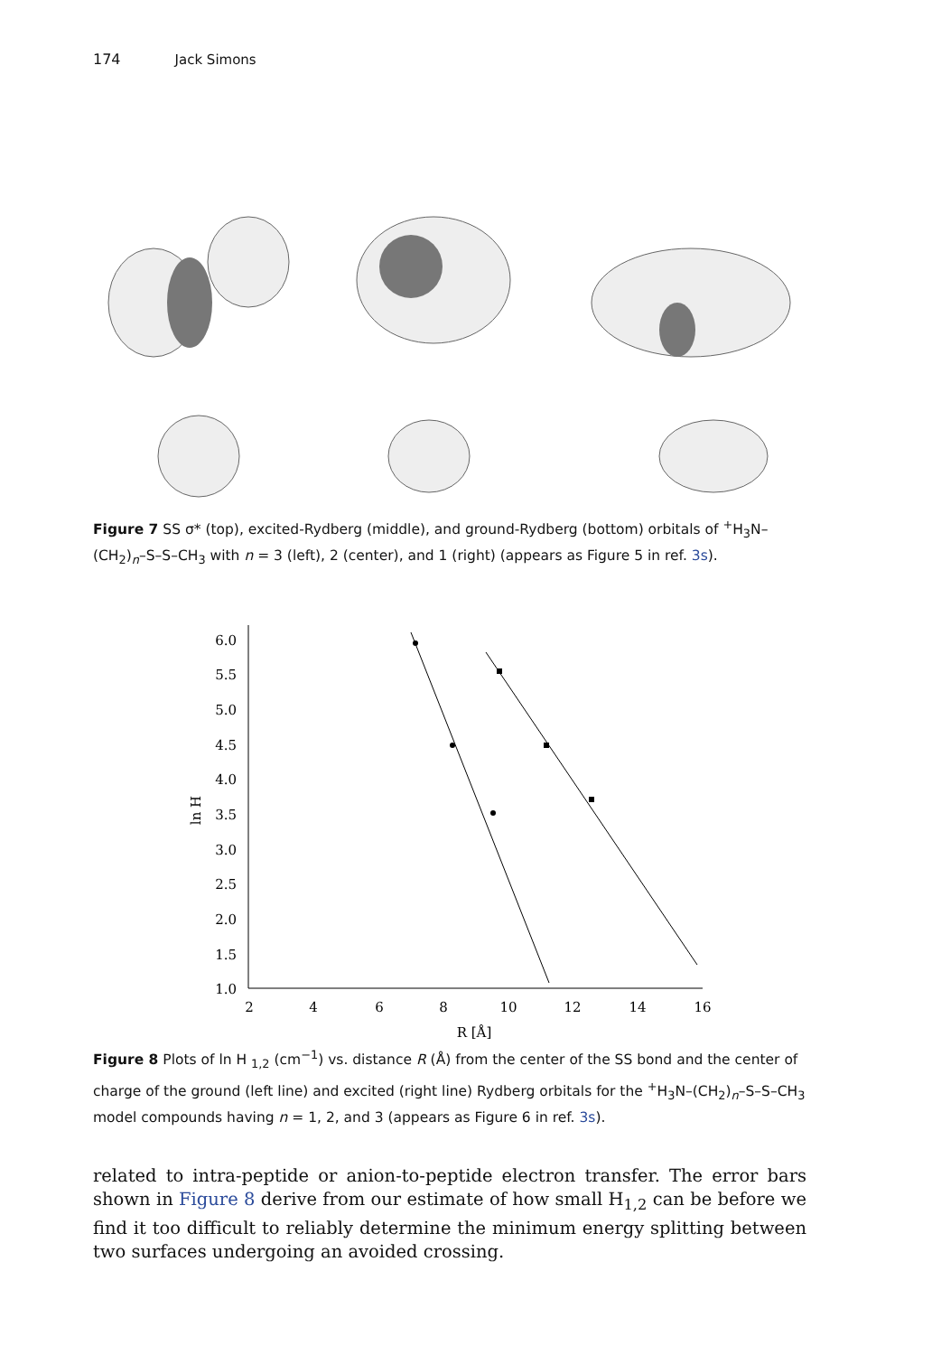174 Jack Simons
Figure 7 SS σ* (top), excited-Rydberg (middle), and ground-Rydberg (bottom) orbitals of <sup>+</sup>H<sub>3</sub>N–(CH<sub>2</sub>)<sub>n</sub>–S–S–CH<sub>3</sub> with n = 3 (left), 2 (center), and 1 (right) (appears as Figure 5 in ref. 3s).
6.0
5.5
5.0
4.5
4.0
3.5
3.0
2.5
2.0
1.5
1.0
2
4
6
8
10
12
14
16
R [Å]
ln H
Figure 8 Plots of ln H <sub>1,2</sub> (cm<sup>−1</sup>) vs. distance R (Å) from the center of the SS bond and the center of charge of the ground (left line) and excited (right line) Rydberg orbitals for the <sup>+</sup>H<sub>3</sub>N–(CH<sub>2</sub>)<sub>n</sub>–S–S–CH<sub>3</sub> model compounds having n = 1, 2, and 3 (appears as Figure 6 in ref. 3s).
related to intra-peptide or anion-to-peptide electron transfer. The error bars shown in Figure 8 derive from our estimate of how small H<sub>1,2</sub> can be before we find it too difficult to reliably determine the minimum energy splitting between two surfaces undergoing an avoided crossing.